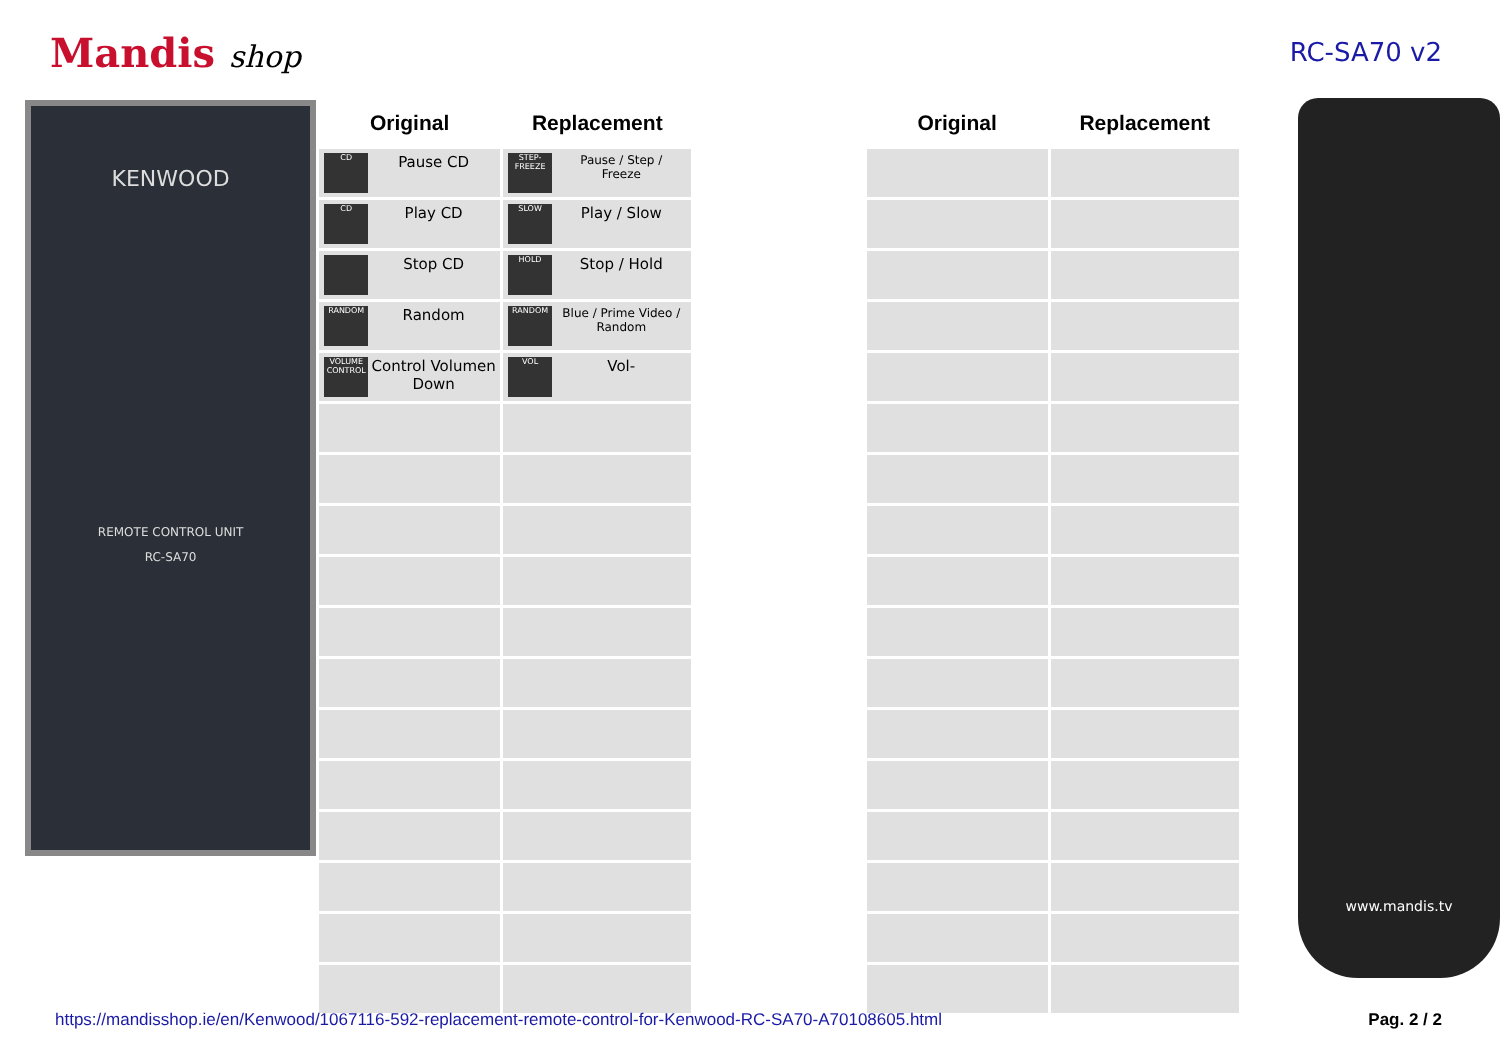Mandis shop
RC-SA70 v2
KENWOOD
REMOTE CONTROL UNIT
RC-SA70
| Original | Replacement | | Original | Replacement |
| --- | --- | --- | --- | --- |
| CD Pause CD | STEP-FREEZE Pause / Step / Freeze | | | |
| CD Play CD | SLOW Play / Slow | | | |
| Stop CD | HOLD Stop / Hold | | | |
| RANDOM Random | RANDOM Blue / Prime Video / Random | | | |
| VOLUME CONTROL Control Volumen Down | VOL Vol- | | | |
www.mandis.tv
https://mandisshop.ie/en/Kenwood/1067116-592-replacement-remote-control-for-Kenwood-RC-SA70-A70108605.html Pag. 2 / 2